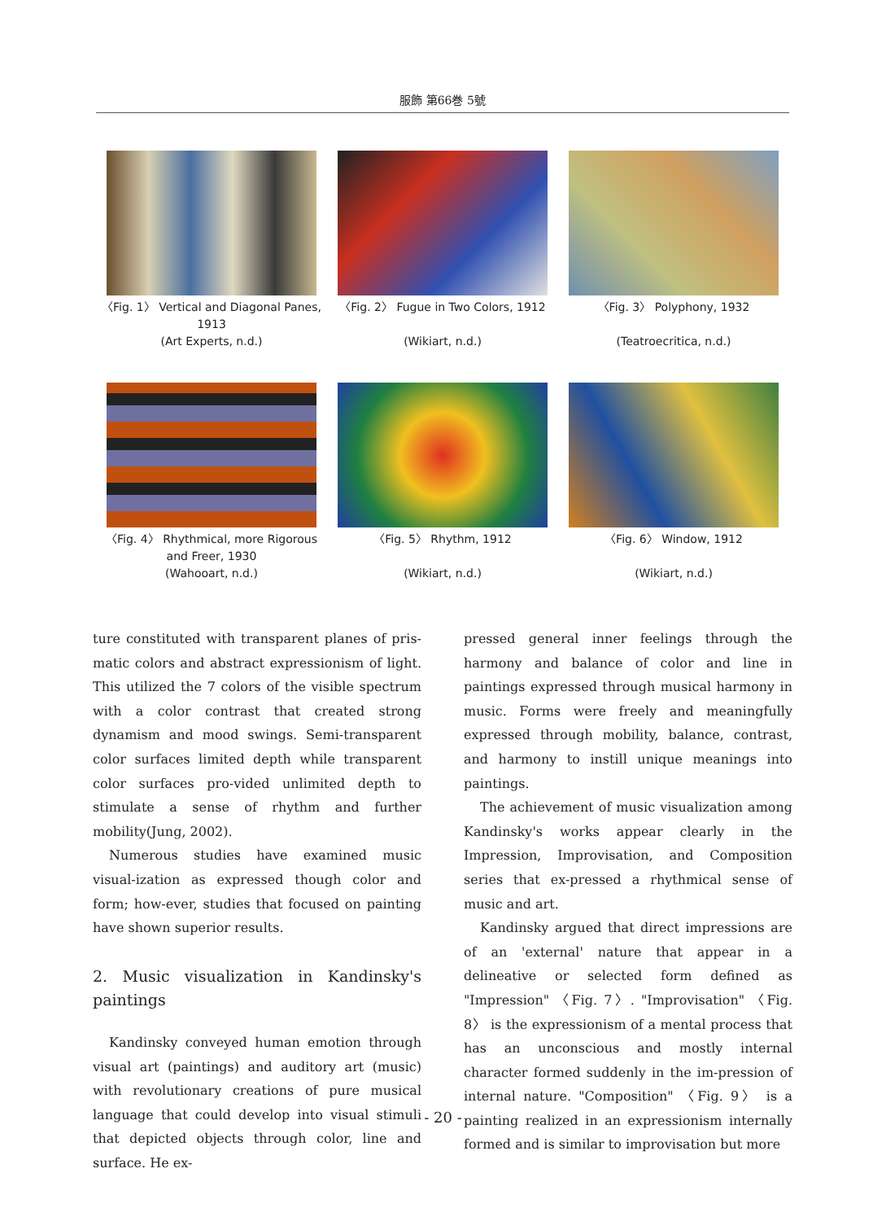服飾 第66巻 5號
〈Fig. 1〉 Vertical and Diagonal Panes, 1913
(Art Experts, n.d.)
〈Fig. 2〉 Fugue in Two Colors, 1912
(Wikiart, n.d.)
〈Fig. 3〉 Polyphony, 1932
(Teatroecritica, n.d.)
〈Fig. 4〉 Rhythmical, more Rigorous and Freer, 1930
(Wahooart, n.d.)
〈Fig. 5〉 Rhythm, 1912
(Wikiart, n.d.)
〈Fig. 6〉 Window, 1912
(Wikiart, n.d.)
ture constituted with transparent planes of pris-matic colors and abstract expressionism of light. This utilized the 7 colors of the visible spectrum with a color contrast that created strong dynamism and mood swings. Semi-transparent color surfaces limited depth while transparent color surfaces pro-vided unlimited depth to stimulate a sense of rhythm and further mobility(Jung, 2002).
Numerous studies have examined music visual-ization as expressed though color and form; how-ever, studies that focused on painting have shown superior results.
2. Music visualization in Kandinsky's paintings
Kandinsky conveyed human emotion through visual art (paintings) and auditory art (music) with revolutionary creations of pure musical language that could develop into visual stimuli that depicted objects through color, line and surface. He ex-
pressed general inner feelings through the harmony and balance of color and line in paintings expressed through musical harmony in music. Forms were freely and meaningfully expressed through mobility, balance, contrast, and harmony to instill unique meanings into paintings.
The achievement of music visualization among Kandinsky's works appear clearly in the Impression, Improvisation, and Composition series that ex-pressed a rhythmical sense of music and art.
Kandinsky argued that direct impressions are of an 'external' nature that appear in a delineative or selected form defined as "Impression" 〈Fig. 7〉. "Improvisation" 〈Fig. 8〉 is the expressionism of a mental process that has an unconscious and mostly internal character formed suddenly in the im-pression of internal nature. "Composition" 〈Fig. 9〉 is a painting realized in an expressionism internally formed and is similar to improvisation but more
- 20 -